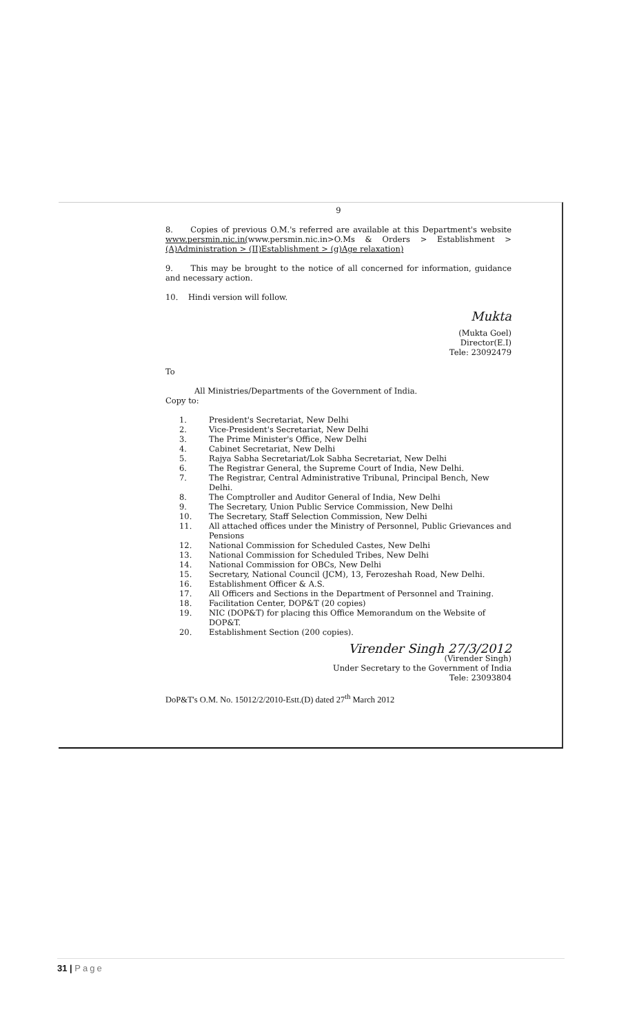9
8. Copies of previous O.M.'s referred are available at this Department's website www.persmin.nic.in(www.persmin.nic.in>O.Ms & Orders > Establishment > (A)Administration > (II)Establishment > (g)Age relaxation)
9. This may be brought to the notice of all concerned for information, guidance and necessary action.
10. Hindi version will follow.
Mukta
(Mukta Goel)
Director(E.I)
Tele: 23092479
To
All Ministries/Departments of the Government of India.
Copy to:
1. President's Secretariat, New Delhi
2. Vice-President's Secretariat, New Delhi
3. The Prime Minister's Office, New Delhi
4. Cabinet Secretariat, New Delhi
5. Rajya Sabha Secretariat/Lok Sabha Secretariat, New Delhi
6. The Registrar General, the Supreme Court of India, New Delhi.
7. The Registrar, Central Administrative Tribunal, Principal Bench, New Delhi.
8. The Comptroller and Auditor General of India, New Delhi
9. The Secretary, Union Public Service Commission, New Delhi
10. The Secretary, Staff Selection Commission, New Delhi
11. All attached offices under the Ministry of Personnel, Public Grievances and Pensions
12. National Commission for Scheduled Castes, New Delhi
13. National Commission for Scheduled Tribes, New Delhi
14. National Commission for OBCs, New Delhi
15. Secretary, National Council (JCM), 13, Ferozeshah Road, New Delhi.
16. Establishment Officer & A.S.
17. All Officers and Sections in the Department of Personnel and Training.
18. Facilitation Center, DOP&T (20 copies)
19. NIC (DOP&T) for placing this Office Memorandum on the Website of DOP&T.
20. Establishment Section (200 copies).
Virender Singh 27/3/2012
(Virender Singh)
Under Secretary to the Government of India
Tele: 23093804
DoP&T's O.M. No. 15012/2/2010-Estt.(D) dated 27<sup>th</sup> March 2012
31 | Page